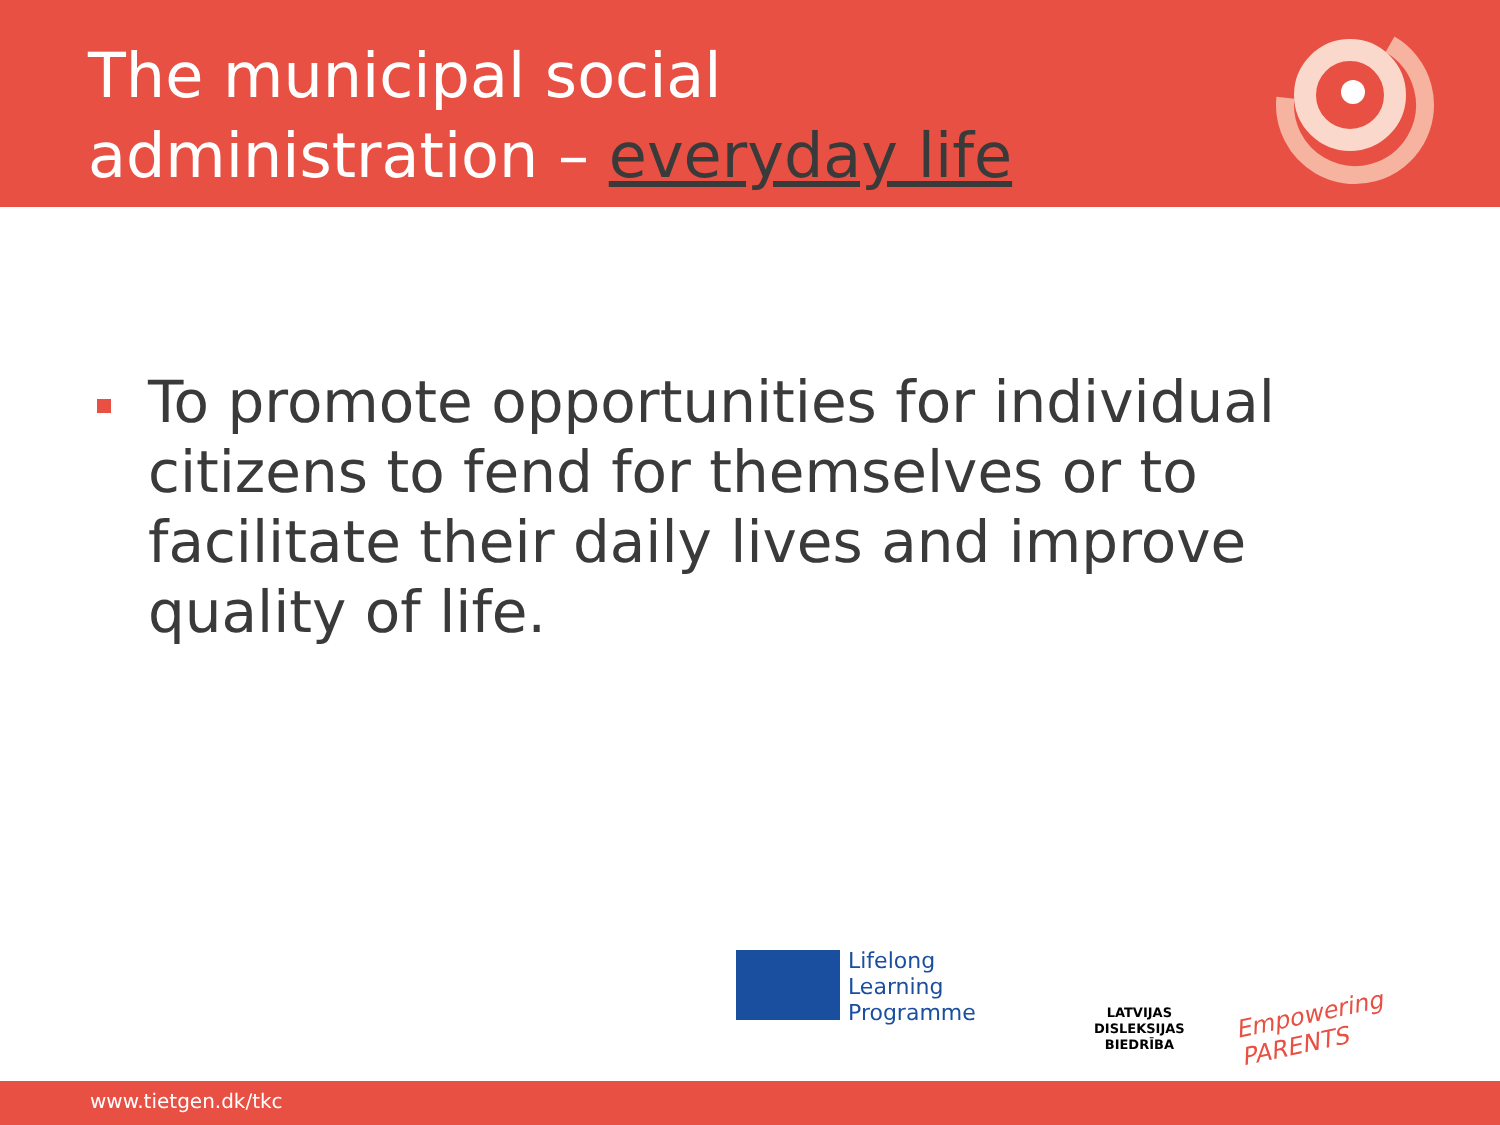The municipal social
administration – everyday life
To promote opportunities for individual citizens to fend for themselves or to facilitate their daily lives and improve quality of life.
Lifelong
Learning
Programme
LATVIJAS
DISLEKSIJAS
BIEDRĪBA
Empowering PARENTS
www.tietgen.dk/tkc